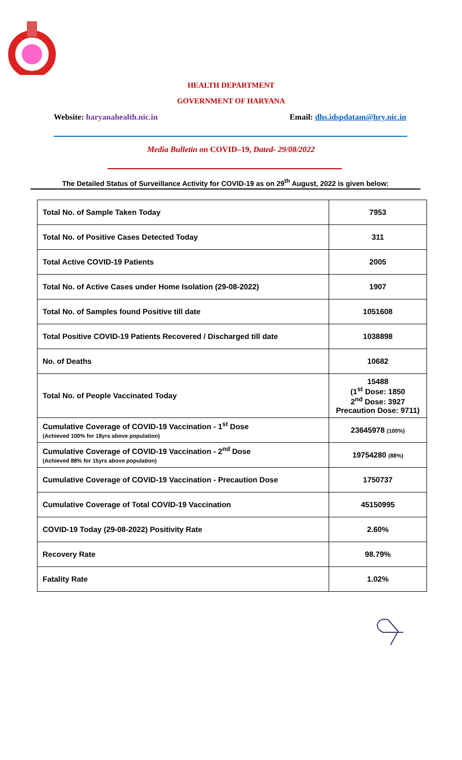HEALTH DEPARTMENT
GOVERNMENT OF HARYANA
Website: haryanahealth.nic.in Email: dhs.idspdatam@hry.nic.in
Media Bulletin on COVID–19, Dated- 29/08/2022
The Detailed Status of Surveillance Activity for COVID-19 as on 29<sup>th</sup> August, 2022 is given below:
| Total No. of Sample Taken Today | 7953 |
| Total No. of Positive Cases Detected Today | 311 |
| Total Active COVID-19 Patients | 2005 |
| Total No. of Active Cases under Home Isolation (29-08-2022) | 1907 |
| Total No. of Samples found Positive till date | 1051608 |
| Total Positive COVID-19 Patients Recovered / Discharged till date | 1038898 |
| No. of Deaths | 10682 |
| Total No. of People Vaccinated Today | 15488 (1<sup>st</sup> Dose: 1850 2<sup>nd</sup> Dose: 3927 Precaution Dose: 9711) |
| Cumulative Coverage of COVID-19 Vaccination - 1<sup>st</sup> Dose (Achieved 100% for 18yrs above population) | 23645978 (100%) |
| Cumulative Coverage of COVID-19 Vaccination - 2<sup>nd</sup> Dose (Achieved 88% for 15yrs above population) | 19754280 (88%) |
| Cumulative Coverage of COVID-19 Vaccination - Precaution Dose | 1750737 |
| Cumulative Coverage of Total COVID-19 Vaccination | 45150995 |
| COVID-19 Today (29-08-2022) Positivity Rate | 2.60% |
| Recovery Rate | 98.79% |
| Fatality Rate | 1.02% |